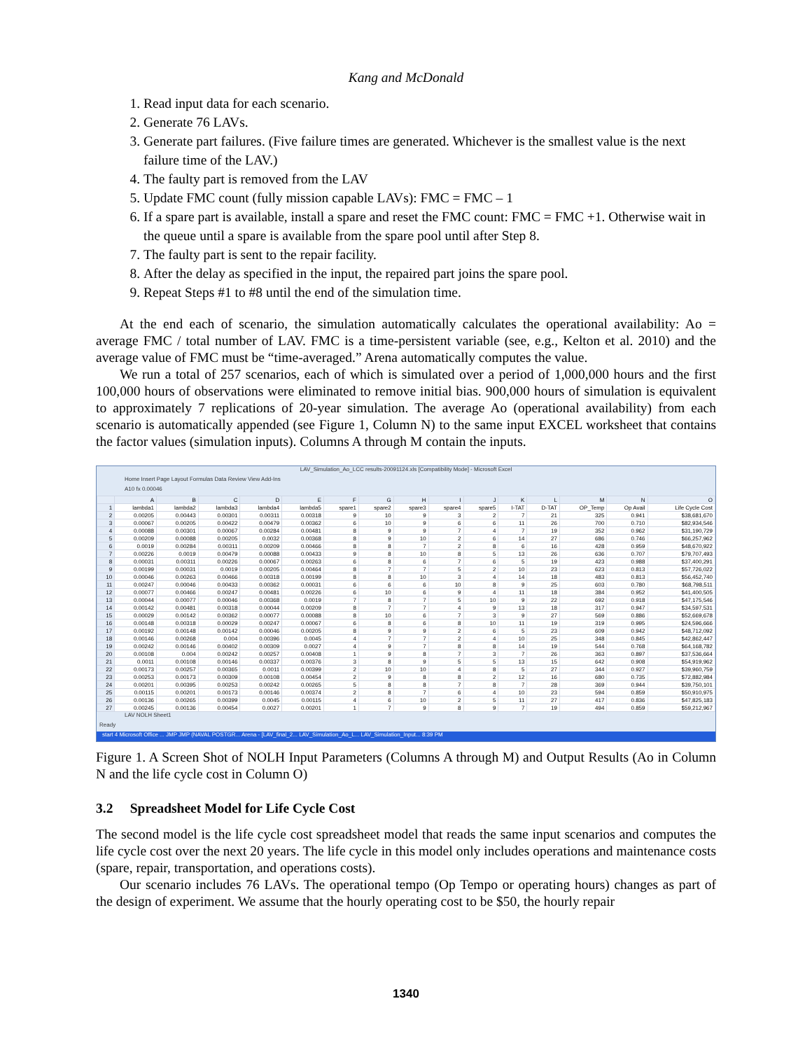Kang and McDonald
1. Read input data for each scenario.
2. Generate 76 LAVs.
3. Generate part failures. (Five failure times are generated. Whichever is the smallest value is the next failure time of the LAV.)
4. The faulty part is removed from the LAV
5. Update FMC count (fully mission capable LAVs): FMC = FMC – 1
6. If a spare part is available, install a spare and reset the FMC count: FMC = FMC +1. Otherwise wait in the queue until a spare is available from the spare pool until after Step 8.
7. The faulty part is sent to the repair facility.
8. After the delay as specified in the input, the repaired part joins the spare pool.
9. Repeat Steps #1 to #8 until the end of the simulation time.
At the end each of scenario, the simulation automatically calculates the operational availability: Ao = average FMC / total number of LAV. FMC is a time-persistent variable (see, e.g., Kelton et al. 2010) and the average value of FMC must be “time-averaged.” Arena automatically computes the value.
We run a total of 257 scenarios, each of which is simulated over a period of 1,000,000 hours and the first 100,000 hours of observations were eliminated to remove initial bias. 900,000 hours of simulation is equivalent to approximately 7 replications of 20-year simulation. The average Ao (operational availability) from each scenario is automatically appended (see Figure 1, Column N) to the same input EXCEL worksheet that contains the factor values (simulation inputs). Columns A through M contain the inputs.
LAV_Simulation_Ao_LCC results-20091124.xls [Compatibility Mode] - Microsoft Excel
Home Insert Page Layout Formulas Data Review View Add-Ins
A10 fx 0.00046
| | A | B | C | D | E | F | G | H | I | J | K | L | M | N | O |
| --- | --- | --- | --- | --- | --- | --- | --- | --- | --- | --- | --- | --- | --- | --- | --- |
| 1 | lambda1 | lambda2 | lambda3 | lambda4 | lambda5 | spare1 | spare2 | spare3 | spare4 | spare5 | I-TAT | D-TAT | OP_Temp | Op Avail | Life Cycle Cost |
| 2 | 0.00205 | 0.00443 | 0.00301 | 0.00311 | 0.00318 | 9 | 10 | 9 | 3 | 2 | 7 | 21 | 325 | 0.941 | $38,681,670 |
| 3 | 0.00067 | 0.00205 | 0.00422 | 0.00479 | 0.00362 | 6 | 10 | 9 | 6 | 6 | 11 | 26 | 700 | 0.710 | $82,934,546 |
| 4 | 0.00088 | 0.00301 | 0.00067 | 0.00284 | 0.00481 | 8 | 9 | 9 | 7 | 4 | 7 | 19 | 352 | 0.962 | $31,190,729 |
| 5 | 0.00209 | 0.00088 | 0.00205 | 0.0032 | 0.00368 | 8 | 9 | 10 | 2 | 6 | 14 | 27 | 686 | 0.746 | $66,257,962 |
| 6 | 0.0019 | 0.00284 | 0.00311 | 0.00209 | 0.00466 | 8 | 8 | 7 | 2 | 8 | 6 | 16 | 428 | 0.959 | $48,670,922 |
| 7 | 0.00226 | 0.0019 | 0.00479 | 0.00088 | 0.00433 | 9 | 8 | 10 | 8 | 5 | 13 | 26 | 636 | 0.707 | $79,707,493 |
| 8 | 0.00031 | 0.00311 | 0.00226 | 0.00067 | 0.00263 | 6 | 8 | 6 | 7 | 6 | 5 | 19 | 423 | 0.988 | $37,400,291 |
| 9 | 0.00199 | 0.00031 | 0.0019 | 0.00205 | 0.00464 | 8 | 7 | 7 | 5 | 2 | 10 | 23 | 623 | 0.813 | $57,726,022 |
| 10 | 0.00046 | 0.00263 | 0.00466 | 0.00318 | 0.00199 | 8 | 8 | 10 | 3 | 4 | 14 | 18 | 483 | 0.813 | $56,452,740 |
| 11 | 0.00247 | 0.00046 | 0.00433 | 0.00362 | 0.00031 | 6 | 6 | 6 | 10 | 8 | 9 | 25 | 603 | 0.780 | $68,798,511 |
| 12 | 0.00077 | 0.00466 | 0.00247 | 0.00481 | 0.00226 | 6 | 10 | 6 | 9 | 4 | 11 | 18 | 384 | 0.952 | $41,400,505 |
| 13 | 0.00044 | 0.00077 | 0.00046 | 0.00368 | 0.0019 | 7 | 8 | 7 | 5 | 10 | 9 | 22 | 692 | 0.918 | $47,175,546 |
| 14 | 0.00142 | 0.00481 | 0.00318 | 0.00044 | 0.00209 | 8 | 7 | 7 | 4 | 9 | 13 | 18 | 317 | 0.947 | $34,597,531 |
| 15 | 0.00029 | 0.00142 | 0.00362 | 0.00077 | 0.00088 | 8 | 10 | 6 | 7 | 3 | 9 | 27 | 569 | 0.886 | $52,669,678 |
| 16 | 0.00148 | 0.00318 | 0.00029 | 0.00247 | 0.00067 | 6 | 8 | 6 | 8 | 10 | 11 | 19 | 319 | 0.995 | $24,596,666 |
| 17 | 0.00192 | 0.00148 | 0.00142 | 0.00046 | 0.00205 | 8 | 9 | 9 | 2 | 6 | 5 | 23 | 609 | 0.942 | $48,712,092 |
| 18 | 0.00146 | 0.00268 | 0.004 | 0.00396 | 0.0045 | 4 | 7 | 7 | 2 | 4 | 10 | 25 | 348 | 0.845 | $42,862,447 |
| 19 | 0.00242 | 0.00146 | 0.00402 | 0.00309 | 0.0027 | 4 | 9 | 7 | 8 | 8 | 14 | 19 | 544 | 0.768 | $64,168,782 |
| 20 | 0.00108 | 0.004 | 0.00242 | 0.00257 | 0.00408 | 1 | 9 | 8 | 7 | 3 | 7 | 26 | 363 | 0.897 | $37,536,664 |
| 21 | 0.0011 | 0.00108 | 0.00146 | 0.00337 | 0.00376 | 3 | 8 | 9 | 5 | 5 | 13 | 15 | 642 | 0.908 | $54,919,962 |
| 22 | 0.00173 | 0.00257 | 0.00365 | 0.0011 | 0.00399 | 2 | 10 | 10 | 4 | 8 | 5 | 27 | 344 | 0.927 | $39,960,759 |
| 23 | 0.00253 | 0.00173 | 0.00309 | 0.00108 | 0.00454 | 2 | 9 | 8 | 8 | 2 | 12 | 16 | 680 | 0.735 | $72,882,984 |
| 24 | 0.00201 | 0.00395 | 0.00253 | 0.00242 | 0.00265 | 5 | 8 | 8 | 7 | 8 | 7 | 28 | 369 | 0.944 | $39,750,101 |
| 25 | 0.00115 | 0.00201 | 0.00173 | 0.00146 | 0.00374 | 2 | 8 | 7 | 6 | 4 | 10 | 23 | 594 | 0.859 | $50,910,975 |
| 26 | 0.00136 | 0.00265 | 0.00399 | 0.0045 | 0.00115 | 4 | 6 | 10 | 2 | 5 | 11 | 27 | 417 | 0.836 | $47,825,183 |
| 27 | 0.00245 | 0.00136 | 0.00454 | 0.0027 | 0.00201 | 1 | 7 | 9 | 8 | 9 | 7 | 19 | 494 | 0.859 | $59,212,967 |
LAV NOLH Sheet1
Ready
start 4 Microsoft Office ... JMP JMP (NAVAL POSTGR... Arena - [LAV_final_2... LAV_Simulation_Ao_L... LAV_Simulation_Input... 8:39 PM
Figure 1. A Screen Shot of NOLH Input Parameters (Columns A through M) and Output Results (Ao in Column N and the life cycle cost in Column O)
3.2 Spreadsheet Model for Life Cycle Cost
The second model is the life cycle cost spreadsheet model that reads the same input scenarios and computes the life cycle cost over the next 20 years. The life cycle in this model only includes operations and maintenance costs (spare, repair, transportation, and operations costs).
Our scenario includes 76 LAVs. The operational tempo (Op Tempo or operating hours) changes as part of the design of experiment. We assume that the hourly operating cost to be $50, the hourly repair
1340